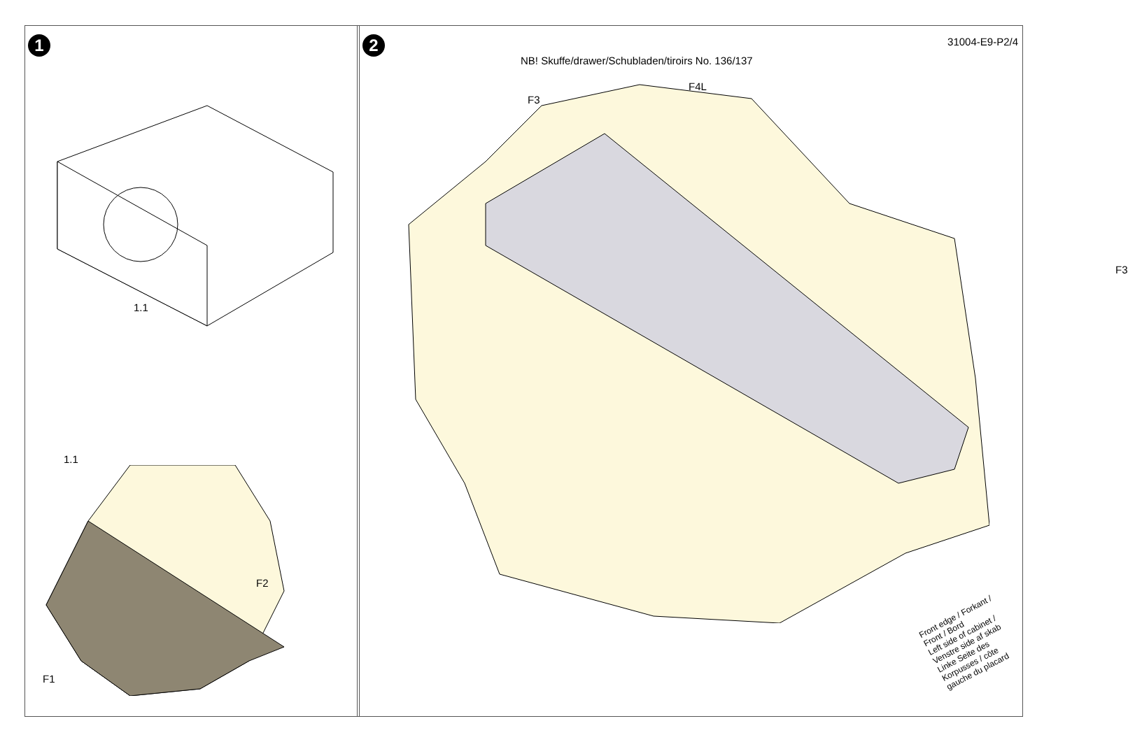1
1.1
1.1
F2
F1
2
31004-E9-P2/4
NB! Skuffe/drawer/Schubladen/tiroirs No. 136/137
F4L
F3
F3
Front edge / Forkant / Front / Bord
Left side of cabinet / Venstre side af skab
Linke Seite des Korpusses / côte gauche du placard